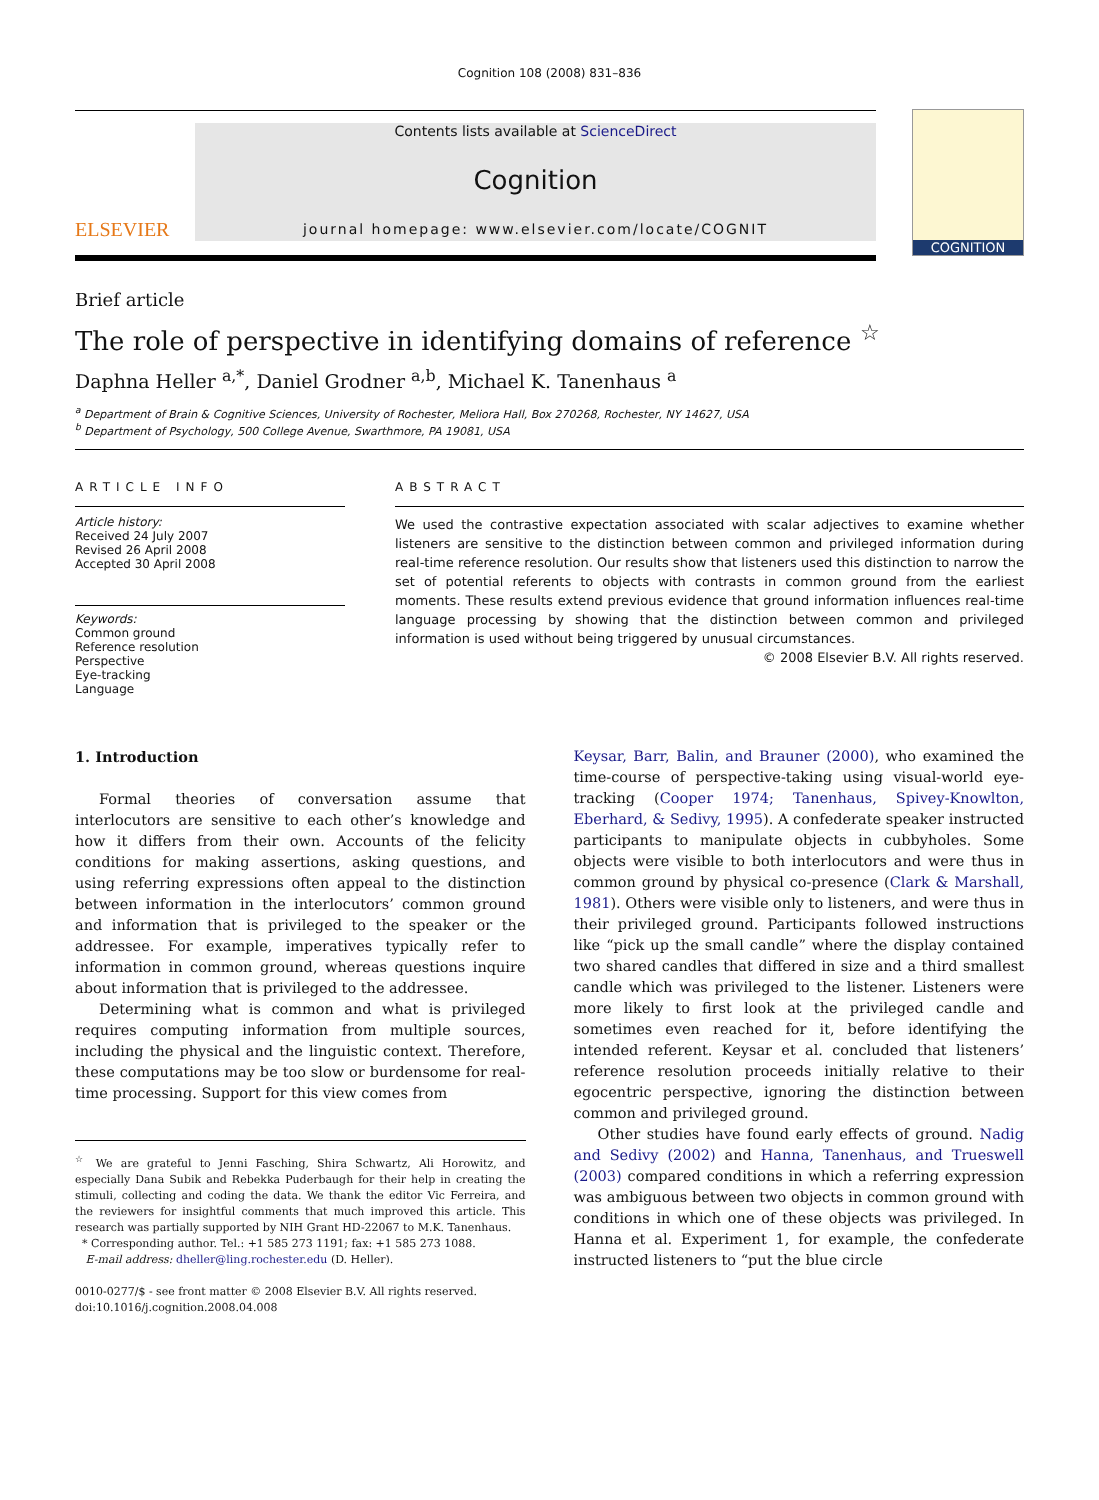Cognition 108 (2008) 831–836
ELSEVIER
Contents lists available at ScienceDirect
Cognition
journal homepage: www.elsevier.com/locate/COGNIT
COGNITION
Brief article
The role of perspective in identifying domains of reference <sup>☆</sup>
Daphna Heller <sup>a,*</sup>, Daniel Grodner <sup>a,b</sup>, Michael K. Tanenhaus <sup>a</sup>
<sup>a</sup> Department of Brain & Cognitive Sciences, University of Rochester, Meliora Hall, Box 270268, Rochester, NY 14627, USA
<sup>b</sup> Department of Psychology, 500 College Avenue, Swarthmore, PA 19081, USA
ARTICLE INFO
Article history:
Received 24 July 2007
Revised 26 April 2008
Accepted 30 April 2008
Keywords:
Common ground
Reference resolution
Perspective
Eye-tracking
Language
ABSTRACT
We used the contrastive expectation associated with scalar adjectives to examine whether listeners are sensitive to the distinction between common and privileged information during real-time reference resolution. Our results show that listeners used this distinction to narrow the set of potential referents to objects with contrasts in common ground from the earliest moments. These results extend previous evidence that ground information influences real-time language processing by showing that the distinction between common and privileged information is used without being triggered by unusual circumstances.
© 2008 Elsevier B.V. All rights reserved.
1. Introduction
Formal theories of conversation assume that interlocutors are sensitive to each other’s knowledge and how it differs from their own. Accounts of the felicity conditions for making assertions, asking questions, and using referring expressions often appeal to the distinction between information in the interlocutors’ common ground and information that is privileged to the speaker or the addressee. For example, imperatives typically refer to information in common ground, whereas questions inquire about information that is privileged to the addressee.
Determining what is common and what is privileged requires computing information from multiple sources, including the physical and the linguistic context. Therefore, these computations may be too slow or burdensome for real-time processing. Support for this view comes from
<sup>☆</sup> We are grateful to Jenni Fasching, Shira Schwartz, Ali Horowitz, and especially Dana Subik and Rebekka Puderbaugh for their help in creating the stimuli, collecting and coding the data. We thank the editor Vic Ferreira, and the reviewers for insightful comments that much improved this article. This research was partially supported by NIH Grant HD-22067 to M.K. Tanenhaus.
* Corresponding author. Tel.: +1 585 273 1191; fax: +1 585 273 1088.
E-mail address: dheller@ling.rochester.edu (D. Heller).
0010-0277/$ - see front matter © 2008 Elsevier B.V. All rights reserved.
doi:10.1016/j.cognition.2008.04.008
Keysar, Barr, Balin, and Brauner (2000), who examined the time-course of perspective-taking using visual-world eye-tracking (Cooper 1974; Tanenhaus, Spivey-Knowlton, Eberhard, & Sedivy, 1995). A confederate speaker instructed participants to manipulate objects in cubbyholes. Some objects were visible to both interlocutors and were thus in common ground by physical co-presence (Clark & Marshall, 1981). Others were visible only to listeners, and were thus in their privileged ground. Participants followed instructions like “pick up the small candle” where the display contained two shared candles that differed in size and a third smallest candle which was privileged to the listener. Listeners were more likely to first look at the privileged candle and sometimes even reached for it, before identifying the intended referent. Keysar et al. concluded that listeners’ reference resolution proceeds initially relative to their egocentric perspective, ignoring the distinction between common and privileged ground.
Other studies have found early effects of ground. Nadig and Sedivy (2002) and Hanna, Tanenhaus, and Trueswell (2003) compared conditions in which a referring expression was ambiguous between two objects in common ground with conditions in which one of these objects was privileged. In Hanna et al. Experiment 1, for example, the confederate instructed listeners to “put the blue circle